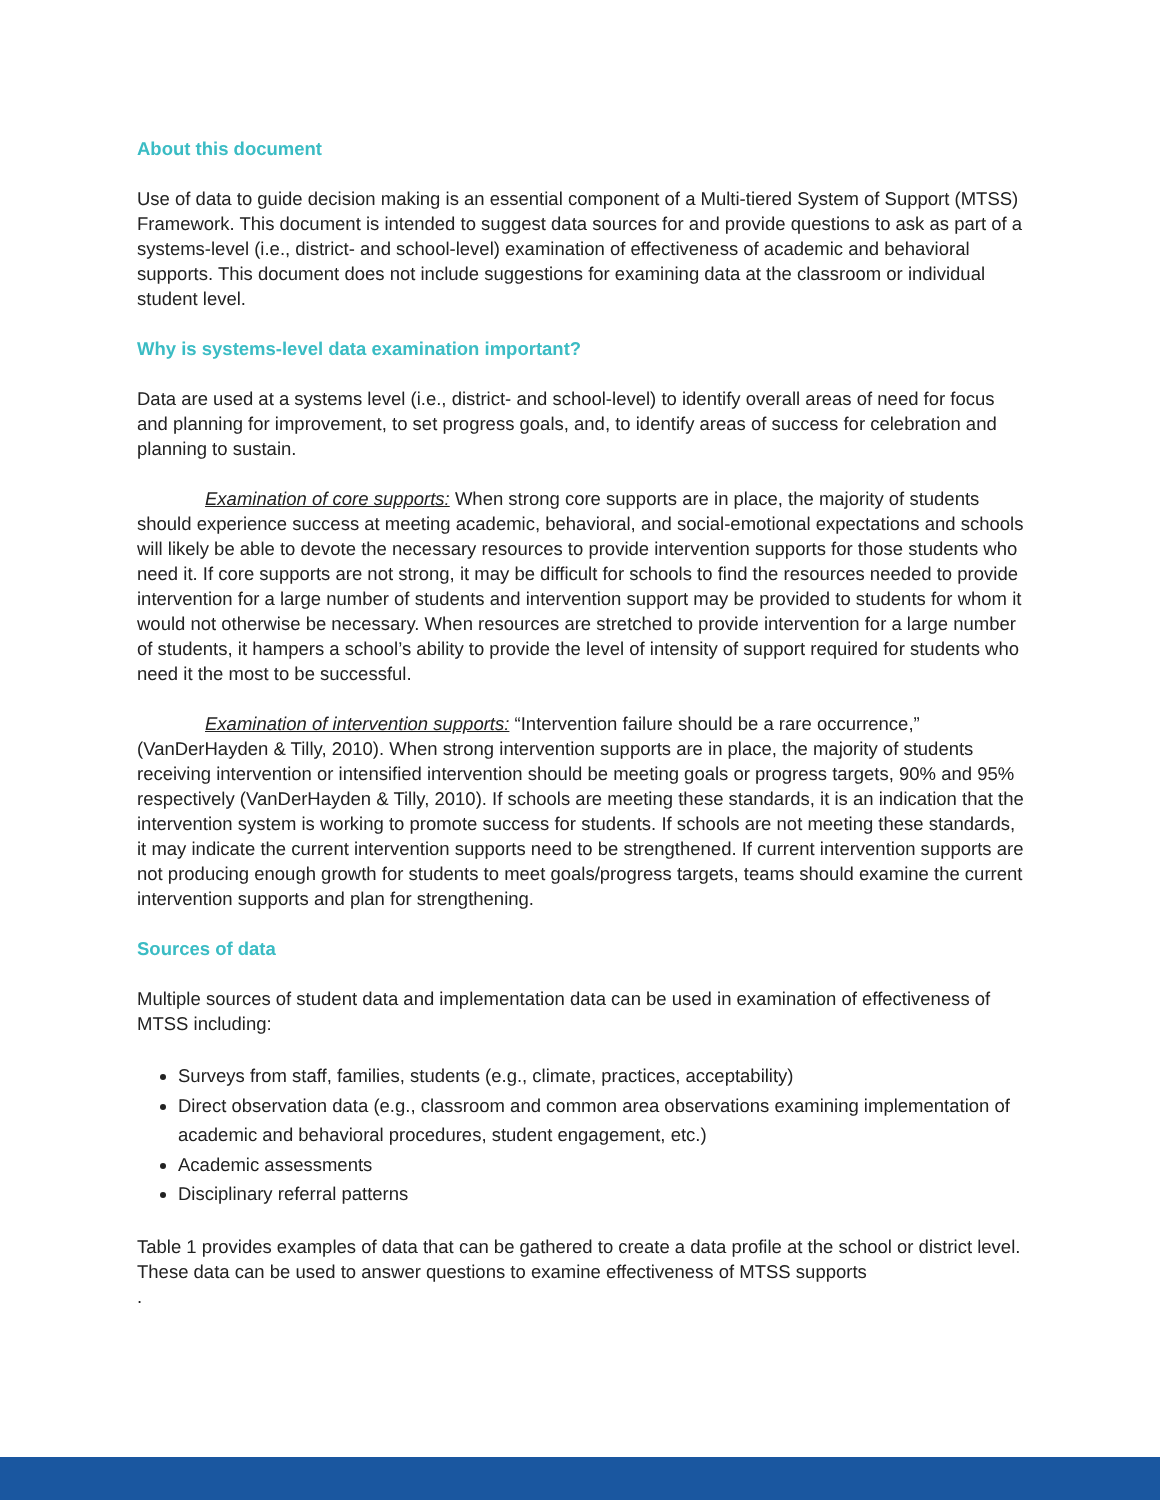About this document
Use of data to guide decision making is an essential component of a Multi-tiered System of Support (MTSS) Framework. This document is intended to suggest data sources for and provide questions to ask as part of a systems-level (i.e., district- and school-level) examination of effectiveness of academic and behavioral supports. This document does not include suggestions for examining data at the classroom or individual student level.
Why is systems-level data examination important?
Data are used at a systems level (i.e., district- and school-level) to identify overall areas of need for focus and planning for improvement, to set progress goals, and, to identify areas of success for celebration and planning to sustain.
Examination of core supports: When strong core supports are in place, the majority of students should experience success at meeting academic, behavioral, and social-emotional expectations and schools will likely be able to devote the necessary resources to provide intervention supports for those students who need it. If core supports are not strong, it may be difficult for schools to find the resources needed to provide intervention for a large number of students and intervention support may be provided to students for whom it would not otherwise be necessary. When resources are stretched to provide intervention for a large number of students, it hampers a school’s ability to provide the level of intensity of support required for students who need it the most to be successful.
Examination of intervention supports: “Intervention failure should be a rare occurrence,” (VanDerHayden & Tilly, 2010). When strong intervention supports are in place, the majority of students receiving intervention or intensified intervention should be meeting goals or progress targets, 90% and 95% respectively (VanDerHayden & Tilly, 2010). If schools are meeting these standards, it is an indication that the intervention system is working to promote success for students. If schools are not meeting these standards, it may indicate the current intervention supports need to be strengthened. If current intervention supports are not producing enough growth for students to meet goals/progress targets, teams should examine the current intervention supports and plan for strengthening.
Sources of data
Multiple sources of student data and implementation data can be used in examination of effectiveness of MTSS including:
Surveys from staff, families, students (e.g., climate, practices, acceptability)
Direct observation data (e.g., classroom and common area observations examining implementation of academic and behavioral procedures, student engagement, etc.)
Academic assessments
Disciplinary referral patterns
Table 1 provides examples of data that can be gathered to create a data profile at the school or district level. These data can be used to answer questions to examine effectiveness of MTSS supports
.